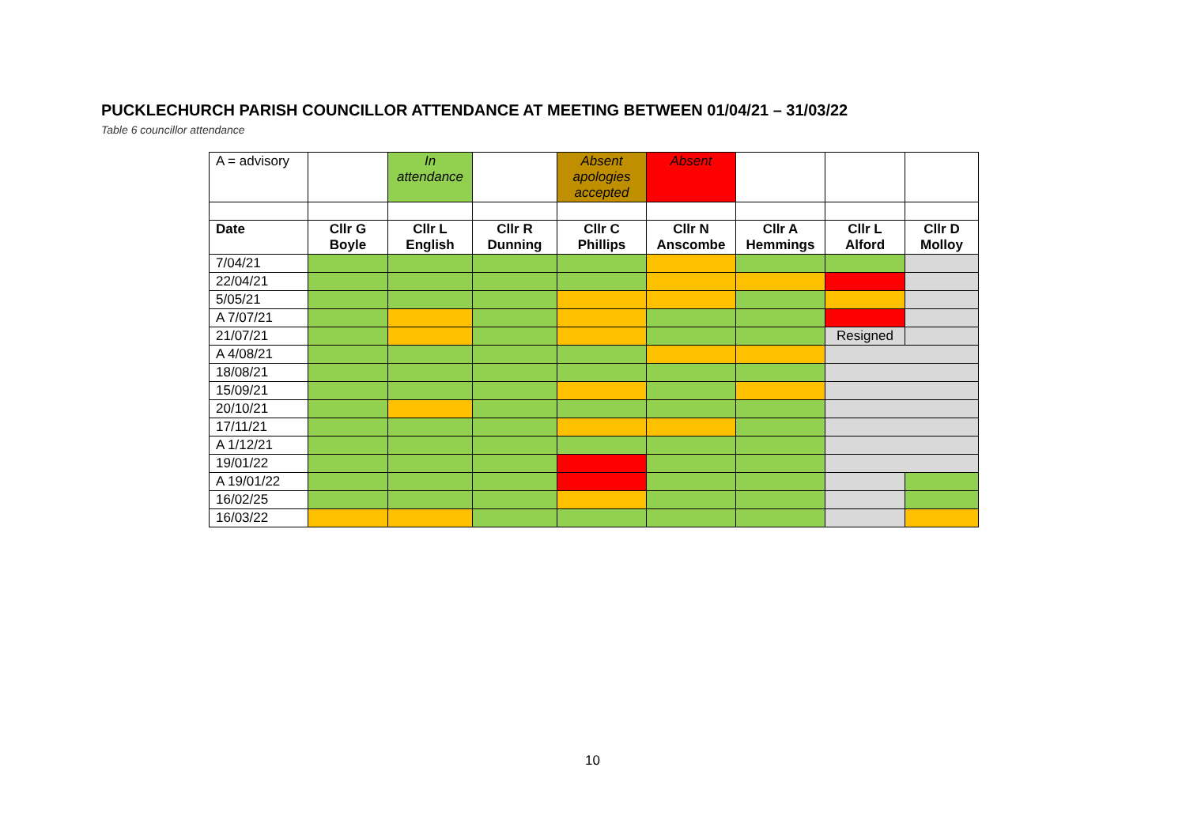PUCKLECHURCH PARISH COUNCILLOR ATTENDANCE AT MEETING BETWEEN 01/04/21 – 31/03/22
Table 6 councillor attendance
| A = advisory | | In attendance | | Absent apologies accepted | Absent | | | |
| Date | Cllr G Boyle | Cllr L English | Cllr R Dunning | Cllr C Phillips | Cllr N Anscombe | Cllr A Hemmings | Cllr L Alford | Cllr D Molloy |
| 7/04/21 | | | | | | | | |
| 22/04/21 | | | | | | | | |
| 5/05/21 | | | | | | | | |
| A 7/07/21 | | | | | | | | |
| 21/07/21 | | | | | | | Resigned | |
| A 4/08/21 | | | | | | | | |
| 18/08/21 | | | | | | | | |
| 15/09/21 | | | | | | | | |
| 20/10/21 | | | | | | | | |
| 17/11/21 | | | | | | | | |
| A 1/12/21 | | | | | | | | |
| 19/01/22 | | | | | | | | |
| A 19/01/22 | | | | | | | | |
| 16/02/25 | | | | | | | | |
| 16/03/22 | | | | | | | | |
10